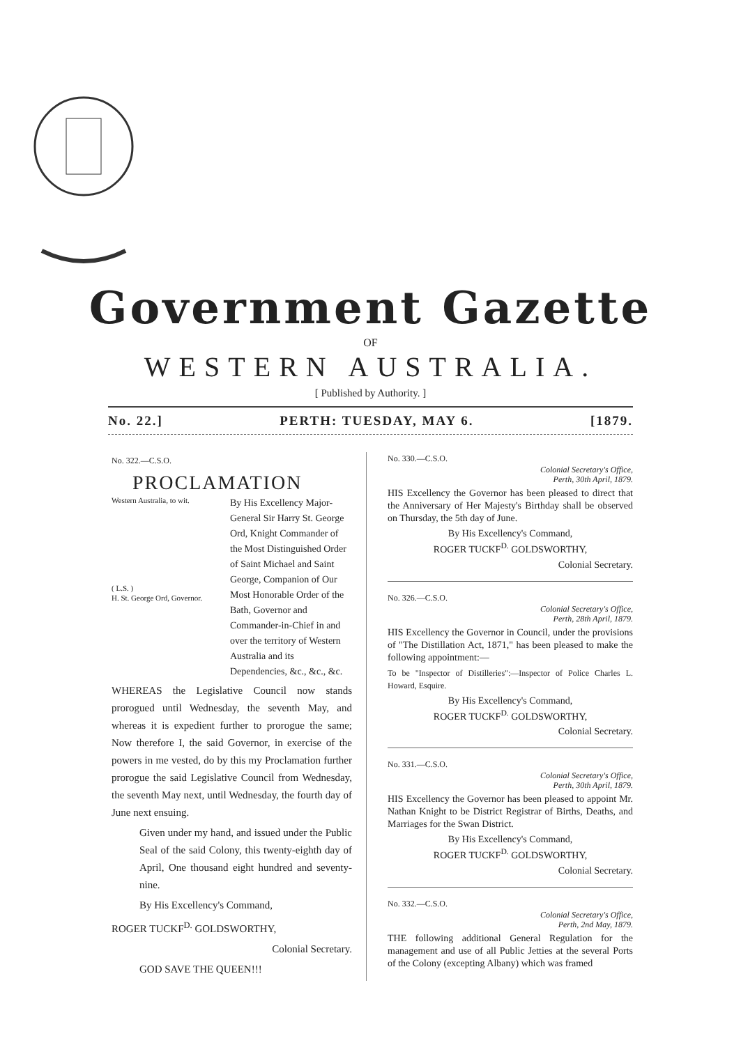Government Gazette
OF
WESTERN AUSTRALIA.
[ Published by Authority. ]
No. 22.] PERTH: TUESDAY, MAY 6. [1879.
No. 322.—C.S.O.
PROCLAMATION
Western Australia, to wit.
( L.S. )
H. St. George Ord, Governor.
By His Excellency Major-General Sir Harry St. George Ord, Knight Commander of the Most Distinguished Order of Saint Michael and Saint George, Companion of Our Most Honorable Order of the Bath, Governor and Commander-in-Chief in and over the territory of Western Australia and its Dependencies, &c., &c., &c.
WHEREAS the Legislative Council now stands prorogued until Wednesday, the seventh May, and whereas it is expedient further to prorogue the same; Now therefore I, the said Governor, in exercise of the powers in me vested, do by this my Proclamation further prorogue the said Legislative Council from Wednesday, the seventh May next, until Wednesday, the fourth day of June next ensuing.
Given under my hand, and issued under the Public Seal of the said Colony, this twenty-eighth day of April, One thousand eight hundred and seventy-nine.
By His Excellency's Command,
ROGER TUCKF<sup>D.</sup> GOLDSWORTHY,
Colonial Secretary.
GOD SAVE THE QUEEN!!!
No. 330.—C.S.O.
Colonial Secretary's Office,
Perth, 30th April, 1879.
HIS Excellency the Governor has been pleased to direct that the Anniversary of Her Majesty's Birthday shall be observed on Thursday, the 5th day of June.
By His Excellency's Command,
ROGER TUCKF<sup>D.</sup> GOLDSWORTHY,
Colonial Secretary.
No. 326.—C.S.O.
Colonial Secretary's Office,
Perth, 28th April, 1879.
HIS Excellency the Governor in Council, under the provisions of "The Distillation Act, 1871," has been pleased to make the following appointment:—
To be "Inspector of Distilleries":—Inspector of Police Charles L. Howard, Esquire.
By His Excellency's Command,
ROGER TUCKF<sup>D.</sup> GOLDSWORTHY,
Colonial Secretary.
No. 331.—C.S.O.
Colonial Secretary's Office,
Perth, 30th April, 1879.
HIS Excellency the Governor has been pleased to appoint Mr. Nathan Knight to be District Registrar of Births, Deaths, and Marriages for the Swan District.
By His Excellency's Command,
ROGER TUCKF<sup>D.</sup> GOLDSWORTHY,
Colonial Secretary.
No. 332.—C.S.O.
Colonial Secretary's Office,
Perth, 2nd May, 1879.
THE following additional General Regulation for the management and use of all Public Jetties at the several Ports of the Colony (excepting Albany) which was framed